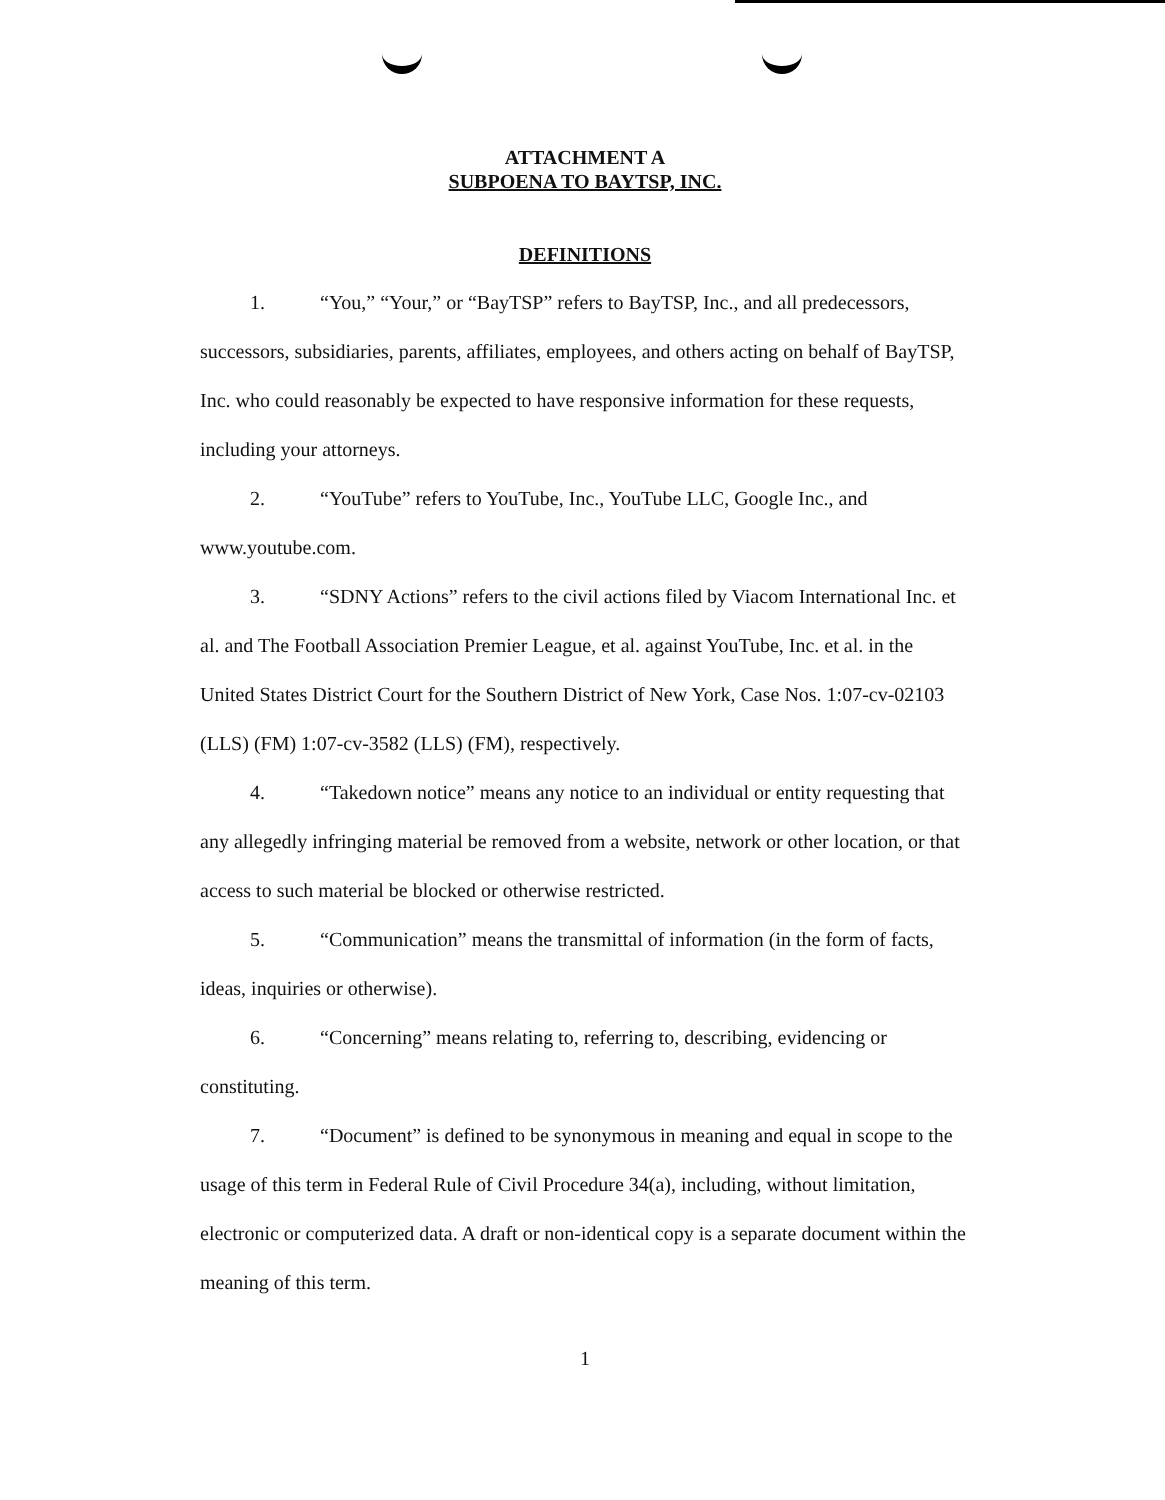ATTACHMENT A
SUBPOENA TO BAYTSP, INC.
DEFINITIONS
1. “You,” “Your,” or “BayTSP” refers to BayTSP, Inc., and all predecessors, successors, subsidiaries, parents, affiliates, employees, and others acting on behalf of BayTSP, Inc. who could reasonably be expected to have responsive information for these requests, including your attorneys.
2. “YouTube” refers to YouTube, Inc., YouTube LLC, Google Inc., and www.youtube.com.
3. “SDNY Actions” refers to the civil actions filed by Viacom International Inc. et al. and The Football Association Premier League, et al. against YouTube, Inc. et al. in the United States District Court for the Southern District of New York, Case Nos. 1:07-cv-02103 (LLS) (FM) 1:07-cv-3582 (LLS) (FM), respectively.
4. “Takedown notice” means any notice to an individual or entity requesting that any allegedly infringing material be removed from a website, network or other location, or that access to such material be blocked or otherwise restricted.
5. “Communication” means the transmittal of information (in the form of facts, ideas, inquiries or otherwise).
6. “Concerning” means relating to, referring to, describing, evidencing or constituting.
7. “Document” is defined to be synonymous in meaning and equal in scope to the usage of this term in Federal Rule of Civil Procedure 34(a), including, without limitation, electronic or computerized data. A draft or non-identical copy is a separate document within the meaning of this term.
1